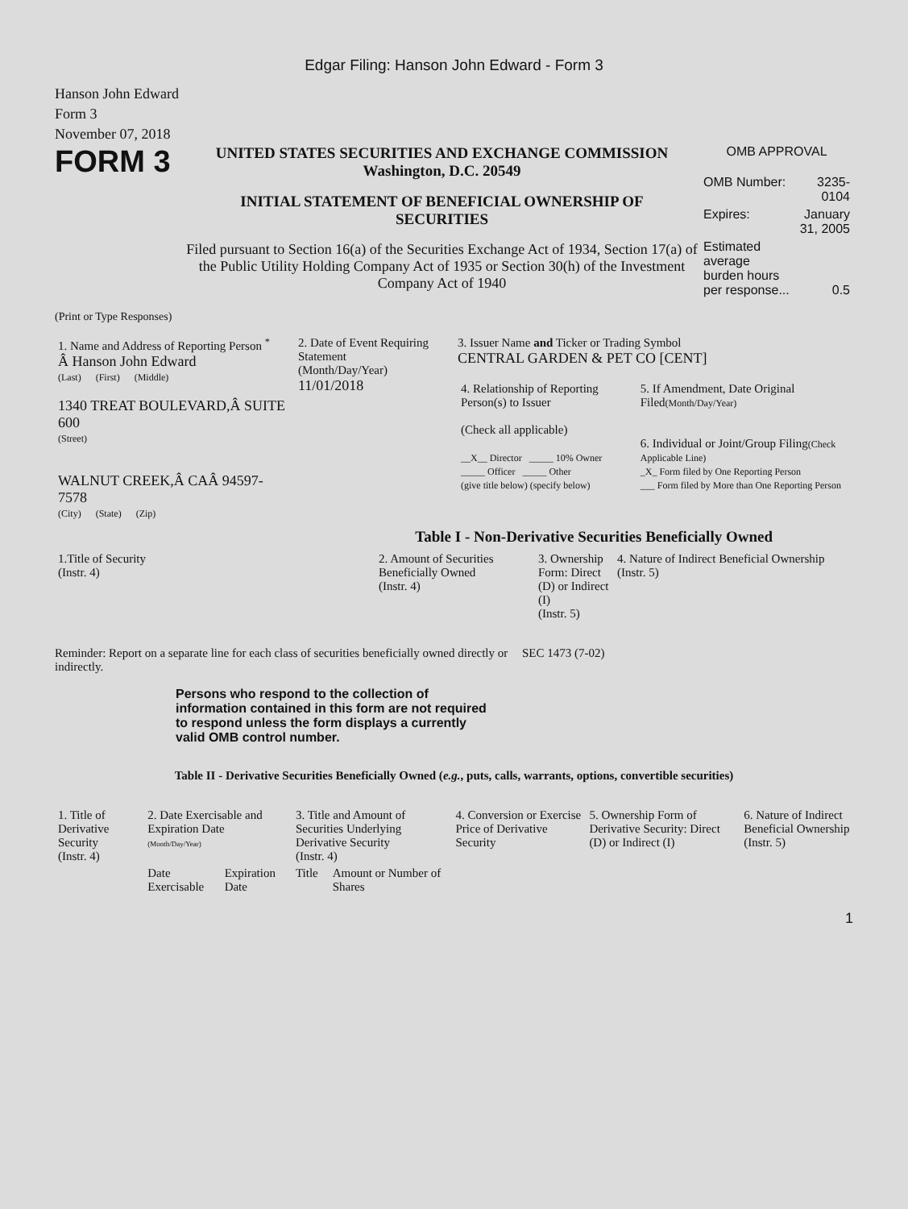Edgar Filing: Hanson John Edward - Form 3
Hanson John Edward
Form 3
November 07, 2018
FORM 3
UNITED STATES SECURITIES AND EXCHANGE COMMISSION
Washington, D.C. 20549
INITIAL STATEMENT OF BENEFICIAL OWNERSHIP OF
SECURITIES
Filed pursuant to Section 16(a) of the Securities Exchange Act of 1934, Section 17(a) of the Public Utility Holding Company Act of 1935 or Section 30(h) of the Investment Company Act of 1940
OMB APPROVAL
| OMB Number: | 3235-0104 |
| Expires: | January 31, 2005 |
| Estimated average burden hours per response... | 0.5 |
(Print or Type Responses)
| 1. Name and Address of Reporting Person <sup>*</sup> Â Hanson John Edward (Last) (First) (Middle) 1340 TREAT BOULEVARD,Â SUITE 600 (Street) WALNUT CREEK,Â CAÂ 94597-7578 (City) (State) (Zip) | 2. Date of Event Requiring Statement (Month/Day/Year) 11/01/2018 | 3. Issuer Name and Ticker or Trading Symbol CENTRAL GARDEN & PET CO [CENT] / 4. Relationship of Reporting Person(s) to Issuer (Check all applicable) __X__ Director _____ 10% Owner _____ Officer _____ Other (give title below) (specify below) / 5. If Amendment, Date Original Filed (Month/Day/Year) 6. Individual or Joint/Group Filing (Check Applicable Line) _X_ Form filed by One Reporting Person ___ Form filed by More than One Reporting Person / |
Table I - Non-Derivative Securities Beneficially Owned
| 1.Title of Security (Instr. 4) | 2. Amount of Securities Beneficially Owned (Instr. 4) | 3. Ownership Form: Direct (D) or Indirect (I) (Instr. 5) | 4. Nature of Indirect Beneficial Ownership (Instr. 5) |
| --- | --- | --- | --- |
Reminder: Report on a separate line for each class of securities beneficially owned directly or indirectly.
SEC 1473 (7-02)
Persons who respond to the collection of information contained in this form are not required to respond unless the form displays a currently valid OMB control number.
Table II - Derivative Securities Beneficially Owned (e.g., puts, calls, warrants, options, convertible securities)
| 1. Title of Derivative Security (Instr. 4) | 2. Date Exercisable and Expiration Date (Month/Day/Year) | | 3. Title and Amount of Securities Underlying Derivative Security (Instr. 4) | | 4. Conversion or Exercise Price of Derivative Security | 5. Ownership Form of Derivative Security: Direct (D) or Indirect (I) | 6. Nature of Indirect Beneficial Ownership (Instr. 5) |
| --- | --- | --- | --- | --- | --- | --- | --- |
| | Date Exercisable | Expiration Date | Title | Amount or Number of Shares | | | |
1